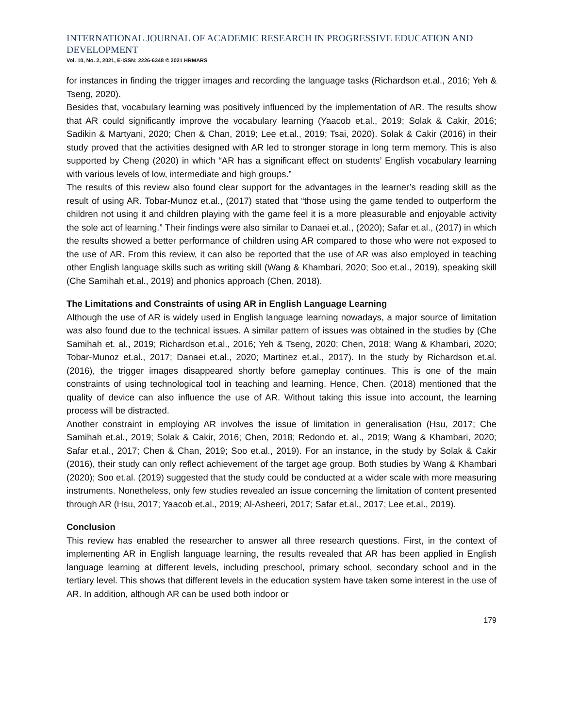INTERNATIONAL JOURNAL OF ACADEMIC RESEARCH IN PROGRESSIVE EDUCATION AND DEVELOPMENT
Vol. 10, No. 2, 2021, E-ISSN: 2226-6348 © 2021 HRMARS
for instances in finding the trigger images and recording the language tasks (Richardson et.al., 2016; Yeh & Tseng, 2020).
Besides that, vocabulary learning was positively influenced by the implementation of AR. The results show that AR could significantly improve the vocabulary learning (Yaacob et.al., 2019; Solak & Cakir, 2016; Sadikin & Martyani, 2020; Chen & Chan, 2019; Lee et.al., 2019; Tsai, 2020). Solak & Cakir (2016) in their study proved that the activities designed with AR led to stronger storage in long term memory. This is also supported by Cheng (2020) in which “AR has a significant effect on students’ English vocabulary learning with various levels of low, intermediate and high groups.”
The results of this review also found clear support for the advantages in the learner’s reading skill as the result of using AR. Tobar-Munoz et.al., (2017) stated that “those using the game tended to outperform the children not using it and children playing with the game feel it is a more pleasurable and enjoyable activity the sole act of learning.” Their findings were also similar to Danaei et.al., (2020); Safar et.al., (2017) in which the results showed a better performance of children using AR compared to those who were not exposed to the use of AR. From this review, it can also be reported that the use of AR was also employed in teaching other English language skills such as writing skill (Wang & Khambari, 2020; Soo et.al., 2019), speaking skill (Che Samihah et.al., 2019) and phonics approach (Chen, 2018).
The Limitations and Constraints of using AR in English Language Learning
Although the use of AR is widely used in English language learning nowadays, a major source of limitation was also found due to the technical issues. A similar pattern of issues was obtained in the studies by (Che Samihah et. al., 2019; Richardson et.al., 2016; Yeh & Tseng, 2020; Chen, 2018; Wang & Khambari, 2020; Tobar-Munoz et.al., 2017; Danaei et.al., 2020; Martinez et.al., 2017). In the study by Richardson et.al. (2016), the trigger images disappeared shortly before gameplay continues. This is one of the main constraints of using technological tool in teaching and learning. Hence, Chen. (2018) mentioned that the quality of device can also influence the use of AR. Without taking this issue into account, the learning process will be distracted.
Another constraint in employing AR involves the issue of limitation in generalisation (Hsu, 2017; Che Samihah et.al., 2019; Solak & Cakir, 2016; Chen, 2018; Redondo et. al., 2019; Wang & Khambari, 2020; Safar et.al., 2017; Chen & Chan, 2019; Soo et.al., 2019). For an instance, in the study by Solak & Cakir (2016), their study can only reflect achievement of the target age group. Both studies by Wang & Khambari (2020); Soo et.al. (2019) suggested that the study could be conducted at a wider scale with more measuring instruments. Nonetheless, only few studies revealed an issue concerning the limitation of content presented through AR (Hsu, 2017; Yaacob et.al., 2019; Al-Asheeri, 2017; Safar et.al., 2017; Lee et.al., 2019).
Conclusion
This review has enabled the researcher to answer all three research questions. First, in the context of implementing AR in English language learning, the results revealed that AR has been applied in English language learning at different levels, including preschool, primary school, secondary school and in the tertiary level. This shows that different levels in the education system have taken some interest in the use of AR. In addition, although AR can be used both indoor or
179